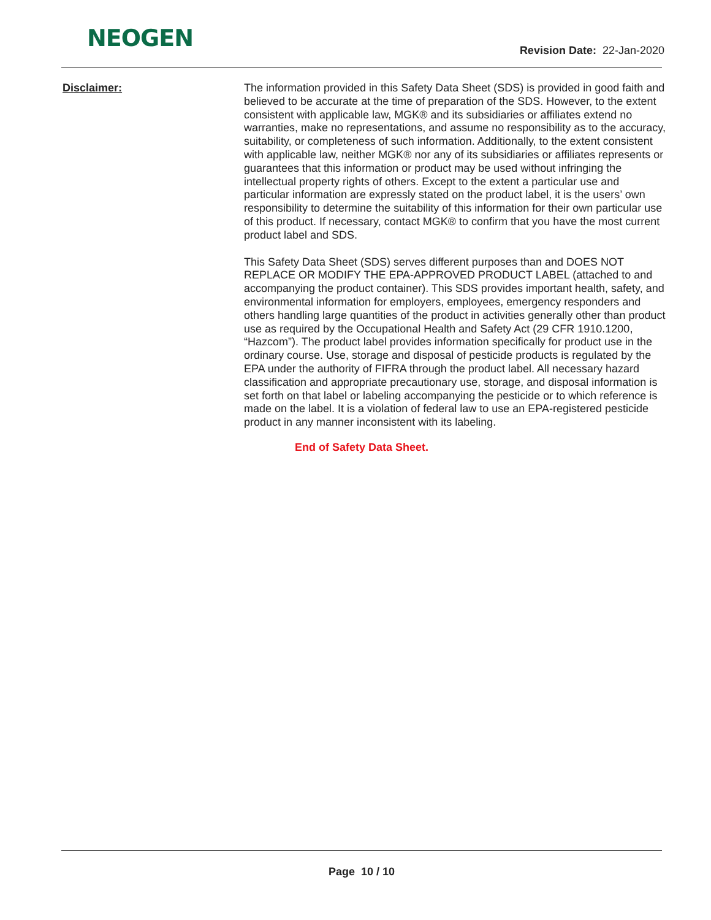NEOGEN
Revision Date: 22-Jan-2020
Disclaimer:
The information provided in this Safety Data Sheet (SDS) is provided in good faith and believed to be accurate at the time of preparation of the SDS. However, to the extent consistent with applicable law, MGK® and its subsidiaries or affiliates extend no warranties, make no representations, and assume no responsibility as to the accuracy, suitability, or completeness of such information. Additionally, to the extent consistent with applicable law, neither MGK® nor any of its subsidiaries or affiliates represents or guarantees that this information or product may be used without infringing the intellectual property rights of others. Except to the extent a particular use and particular information are expressly stated on the product label, it is the users’ own responsibility to determine the suitability of this information for their own particular use of this product. If necessary, contact MGK® to confirm that you have the most current product label and SDS.
This Safety Data Sheet (SDS) serves different purposes than and DOES NOT REPLACE OR MODIFY THE EPA-APPROVED PRODUCT LABEL (attached to and accompanying the product container). This SDS provides important health, safety, and environmental information for employers, employees, emergency responders and others handling large quantities of the product in activities generally other than product use as required by the Occupational Health and Safety Act (29 CFR 1910.1200, “Hazcom”). The product label provides information specifically for product use in the ordinary course. Use, storage and disposal of pesticide products is regulated by the EPA under the authority of FIFRA through the product label. All necessary hazard classification and appropriate precautionary use, storage, and disposal information is set forth on that label or labeling accompanying the pesticide or to which reference is made on the label. It is a violation of federal law to use an EPA-registered pesticide product in any manner inconsistent with its labeling.
End of Safety Data Sheet.
Page 10 / 10